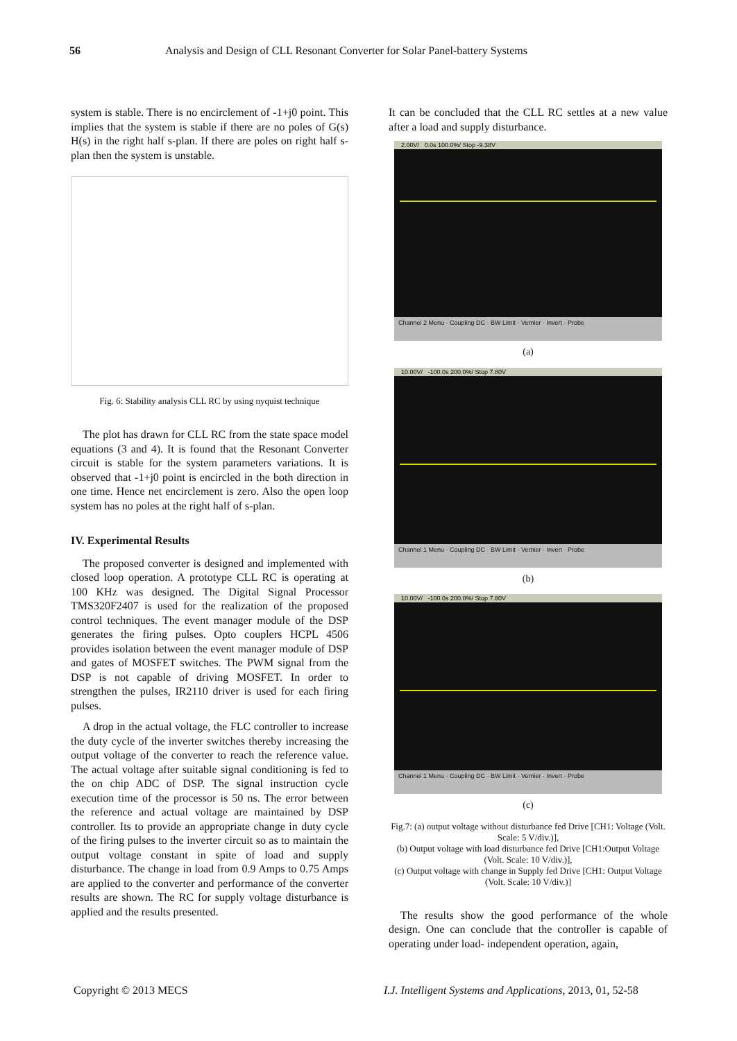56 Analysis and Design of CLL Resonant Converter for Solar Panel-battery Systems
system is stable. There is no encirclement of -1+j0 point. This implies that the system is stable if there are no poles of G(s) H(s) in the right half s-plan. If there are poles on right half s-plan then the system is unstable.
Fig. 6: Stability analysis CLL RC by using nyquist technique
The plot has drawn for CLL RC from the state space model equations (3 and 4). It is found that the Resonant Converter circuit is stable for the system parameters variations. It is observed that -1+j0 point is encircled in the both direction in one time. Hence net encirclement is zero. Also the open loop system has no poles at the right half of s-plan.
IV. Experimental Results
The proposed converter is designed and implemented with closed loop operation. A prototype CLL RC is operating at 100 KHz was designed. The Digital Signal Processor TMS320F2407 is used for the realization of the proposed control techniques. The event manager module of the DSP generates the firing pulses. Opto couplers HCPL 4506 provides isolation between the event manager module of DSP and gates of MOSFET switches. The PWM signal from the DSP is not capable of driving MOSFET. In order to strengthen the pulses, IR2110 driver is used for each firing pulses.
A drop in the actual voltage, the FLC controller to increase the duty cycle of the inverter switches thereby increasing the output voltage of the converter to reach the reference value. The actual voltage after suitable signal conditioning is fed to the on chip ADC of DSP. The signal instruction cycle execution time of the processor is 50 ns. The error between the reference and actual voltage are maintained by DSP controller. Its to provide an appropriate change in duty cycle of the firing pulses to the inverter circuit so as to maintain the output voltage constant in spite of load and supply disturbance. The change in load from 0.9 Amps to 0.75 Amps are applied to the converter and performance of the converter results are shown. The RC for supply voltage disturbance is applied and the results presented.
It can be concluded that the CLL RC settles at a new value after a load and supply disturbance.
2.00V/ 0.0s 100.0%/ Stop -9.38V
Channel 2 Menu · Coupling DC · BW Limit · Vernier · Invert · Probe
(a)
10.00V/ -100.0s 200.0%/ Stop 7.80V
Channel 1 Menu · Coupling DC · BW Limit · Vernier · Invert · Probe
(b)
10.00V/ -100.0s 200.0%/ Stop 7.80V
Channel 1 Menu · Coupling DC · BW Limit · Vernier · Invert · Probe
(c)
Fig.7: (a) output voltage without disturbance fed Drive [CH1: Voltage (Volt. Scale: 5 V/div.)],
(b) Output voltage with load disturbance fed Drive [CH1:Output Voltage (Volt. Scale: 10 V/div.)],
(c) Output voltage with change in Supply fed Drive [CH1: Output Voltage (Volt. Scale: 10 V/div.)]
The results show the good performance of the whole design. One can conclude that the controller is capable of operating under load- independent operation, again,
Copyright © 2013 MECS
I.J. Intelligent Systems and Applications, 2013, 01, 52-58